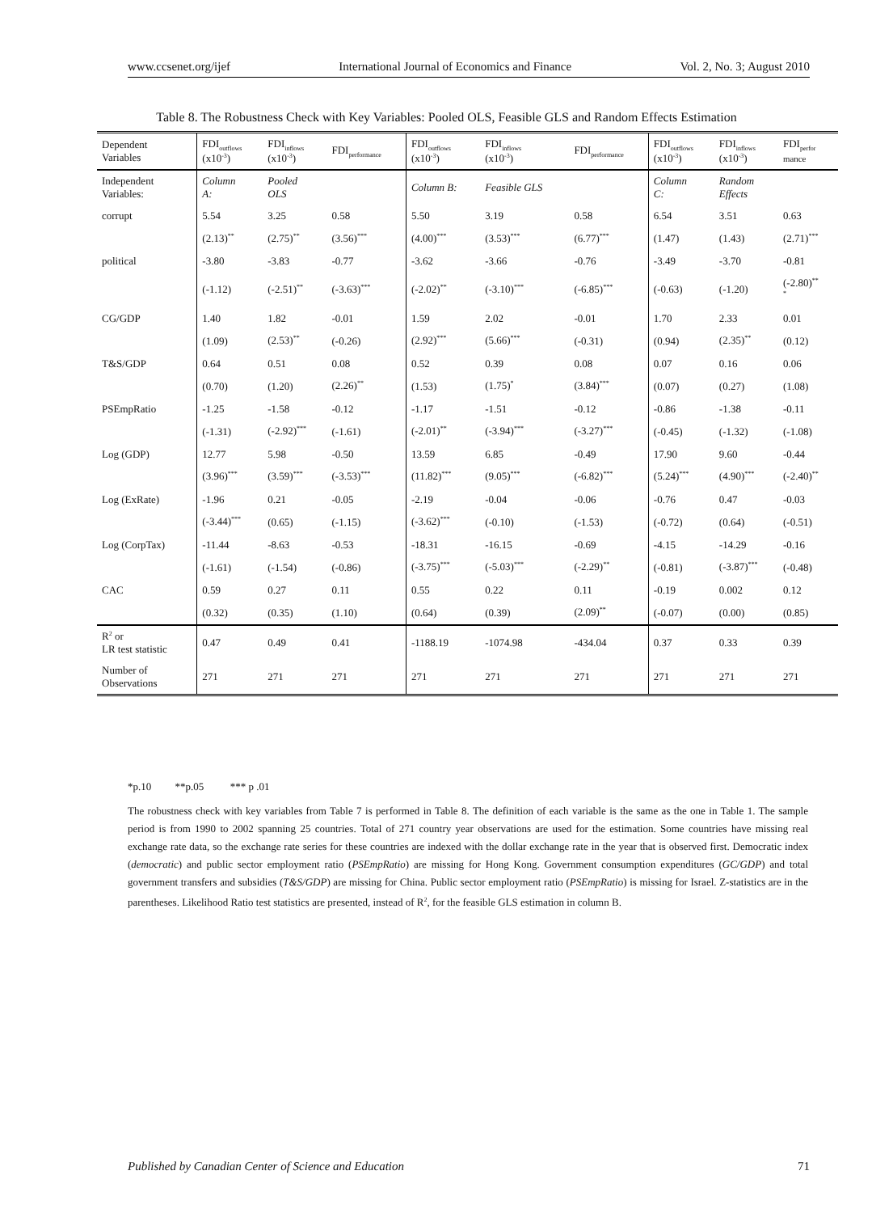www.ccsenet.org/ijef International Journal of Economics and Finance Vol. 2, No. 3; August 2010
Table 8. The Robustness Check with Key Variables: Pooled OLS, Feasible GLS and Random Effects Estimation
| Dependent Variables | FDI<sub>outflows</sub> (x10<sup>-3</sup>) | FDI<sub>inflows</sub> (x10<sup>-3</sup>) | FDI<sub>performance</sub> | FDI<sub>outflows</sub> (x10<sup>-3</sup>) | FDI<sub>inflows</sub> (x10<sup>-3</sup>) | FDI<sub>performance</sub> | FDI<sub>outflows</sub> (x10<sup>-3</sup>) | FDI<sub>inflows</sub> (x10<sup>-3</sup>) | FDI<sub>perfor</sub> mance |
| --- | --- | --- | --- | --- | --- | --- | --- | --- | --- |
| Independent Variables: | Column A: | Pooled OLS | | Column B: | Feasible GLS | | Column C: | Random Effects | |
| corrupt | 5.54 | 3.25 | 0.58 | 5.50 | 3.19 | 0.58 | 6.54 | 3.51 | 0.63 |
| | (2.13)<sup>**</sup> | (2.75)<sup>**</sup> | (3.56)<sup>***</sup> | (4.00)<sup>***</sup> | (3.53)<sup>***</sup> | (6.77)<sup>***</sup> | (1.47) | (1.43) | (2.71)<sup>***</sup> |
| political | -3.80 | -3.83 | -0.77 | -3.62 | -3.66 | -0.76 | -3.49 | -3.70 | -0.81 |
| | (-1.12) | (-2.51)<sup>**</sup> | (-3.63)<sup>***</sup> | (-2.02)<sup>**</sup> | (-3.10)<sup>***</sup> | (-6.85)<sup>***</sup> | (-0.63) | (-1.20) | (-2.80)<sup>**</sup> <sup>*</sup> |
| CG/GDP | 1.40 | 1.82 | -0.01 | 1.59 | 2.02 | -0.01 | 1.70 | 2.33 | 0.01 |
| | (1.09) | (2.53)<sup>**</sup> | (-0.26) | (2.92)<sup>***</sup> | (5.66)<sup>***</sup> | (-0.31) | (0.94) | (2.35)<sup>**</sup> | (0.12) |
| T&S/GDP | 0.64 | 0.51 | 0.08 | 0.52 | 0.39 | 0.08 | 0.07 | 0.16 | 0.06 |
| | (0.70) | (1.20) | (2.26)<sup>**</sup> | (1.53) | (1.75)<sup>*</sup> | (3.84)<sup>***</sup> | (0.07) | (0.27) | (1.08) |
| PSEmpRatio | -1.25 | -1.58 | -0.12 | -1.17 | -1.51 | -0.12 | -0.86 | -1.38 | -0.11 |
| | (-1.31) | (-2.92)<sup>***</sup> | (-1.61) | (-2.01)<sup>**</sup> | (-3.94)<sup>***</sup> | (-3.27)<sup>***</sup> | (-0.45) | (-1.32) | (-1.08) |
| Log (GDP) | 12.77 | 5.98 | -0.50 | 13.59 | 6.85 | -0.49 | 17.90 | 9.60 | -0.44 |
| | (3.96)<sup>***</sup> | (3.59)<sup>***</sup> | (-3.53)<sup>***</sup> | (11.82)<sup>***</sup> | (9.05)<sup>***</sup> | (-6.82)<sup>***</sup> | (5.24)<sup>***</sup> | (4.90)<sup>***</sup> | (-2.40)<sup>**</sup> |
| Log (ExRate) | -1.96 | 0.21 | -0.05 | -2.19 | -0.04 | -0.06 | -0.76 | 0.47 | -0.03 |
| | (-3.44)<sup>***</sup> | (0.65) | (-1.15) | (-3.62)<sup>***</sup> | (-0.10) | (-1.53) | (-0.72) | (0.64) | (-0.51) |
| Log (CorpTax) | -11.44 | -8.63 | -0.53 | -18.31 | -16.15 | -0.69 | -4.15 | -14.29 | -0.16 |
| | (-1.61) | (-1.54) | (-0.86) | (-3.75)<sup>***</sup> | (-5.03)<sup>***</sup> | (-2.29)<sup>**</sup> | (-0.81) | (-3.87)<sup>***</sup> | (-0.48) |
| CAC | 0.59 | 0.27 | 0.11 | 0.55 | 0.22 | 0.11 | -0.19 | 0.002 | 0.12 |
| | (0.32) | (0.35) | (1.10) | (0.64) | (0.39) | (2.09)<sup>**</sup> | (-0.07) | (0.00) | (0.85) |
| R<sup>2</sup> or LR test statistic | 0.47 | 0.49 | 0.41 | -1188.19 | -1074.98 | -434.04 | 0.37 | 0.33 | 0.39 |
| Number of Observations | 271 | 271 | 271 | 271 | 271 | 271 | 271 | 271 | 271 |
*p.10 **p.05 *** p .01
The robustness check with key variables from Table 7 is performed in Table 8. The definition of each variable is the same as the one in Table 1. The sample period is from 1990 to 2002 spanning 25 countries. Total of 271 country year observations are used for the estimation. Some countries have missing real exchange rate data, so the exchange rate series for these countries are indexed with the dollar exchange rate in the year that is observed first. Democratic index (democratic) and public sector employment ratio (PSEmpRatio) are missing for Hong Kong. Government consumption expenditures (GC/GDP) and total government transfers and subsidies (T&S/GDP) are missing for China. Public sector employment ratio (PSEmpRatio) is missing for Israel. Z-statistics are in the parentheses. Likelihood Ratio test statistics are presented, instead of R<sup>2</sup>, for the feasible GLS estimation in column B.
Published by Canadian Center of Science and Education 71